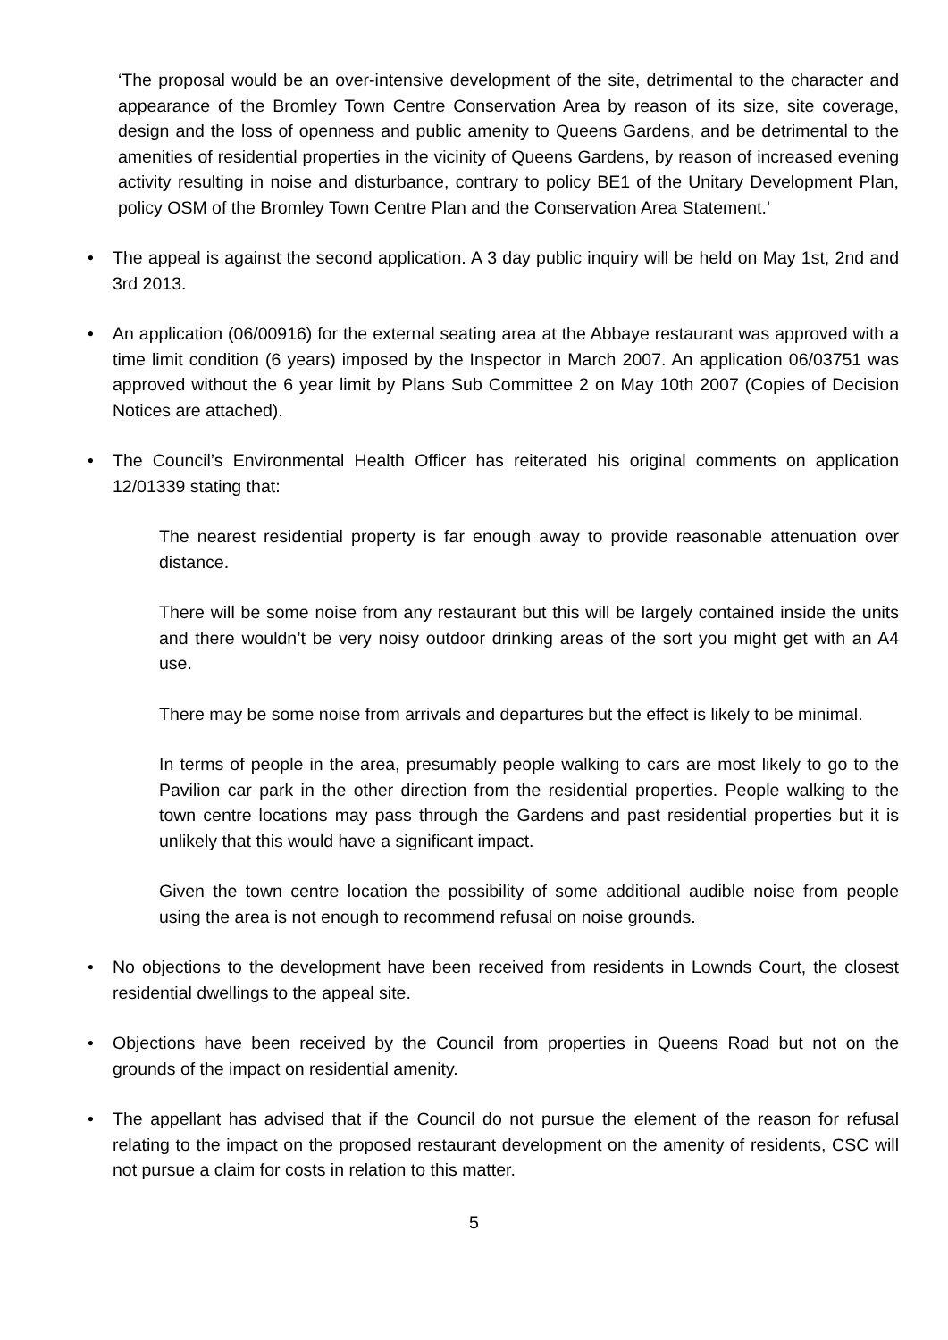‘The proposal would be an over-intensive development of the site, detrimental to the character and appearance of the Bromley Town Centre Conservation Area by reason of its size, site coverage, design and the loss of openness and public amenity to Queens Gardens, and be detrimental to the amenities of residential properties in the vicinity of Queens Gardens, by reason of increased evening activity resulting in noise and disturbance, contrary to policy BE1 of the Unitary Development Plan, policy OSM of the Bromley Town Centre Plan and the Conservation Area Statement.’
• The appeal is against the second application. A 3 day public inquiry will be held on May 1st, 2nd and 3rd 2013.
• An application (06/00916) for the external seating area at the Abbaye restaurant was approved with a time limit condition (6 years) imposed by the Inspector in March 2007. An application 06/03751 was approved without the 6 year limit by Plans Sub Committee 2 on May 10th 2007 (Copies of Decision Notices are attached).
• The Council’s Environmental Health Officer has reiterated his original comments on application 12/01339 stating that:
The nearest residential property is far enough away to provide reasonable attenuation over distance.
There will be some noise from any restaurant but this will be largely contained inside the units and there wouldn’t be very noisy outdoor drinking areas of the sort you might get with an A4 use.
There may be some noise from arrivals and departures but the effect is likely to be minimal.
In terms of people in the area, presumably people walking to cars are most likely to go to the Pavilion car park in the other direction from the residential properties. People walking to the town centre locations may pass through the Gardens and past residential properties but it is unlikely that this would have a significant impact.
Given the town centre location the possibility of some additional audible noise from people using the area is not enough to recommend refusal on noise grounds.
• No objections to the development have been received from residents in Lownds Court, the closest residential dwellings to the appeal site.
• Objections have been received by the Council from properties in Queens Road but not on the grounds of the impact on residential amenity.
• The appellant has advised that if the Council do not pursue the element of the reason for refusal relating to the impact on the proposed restaurant development on the amenity of residents, CSC will not pursue a claim for costs in relation to this matter.
5